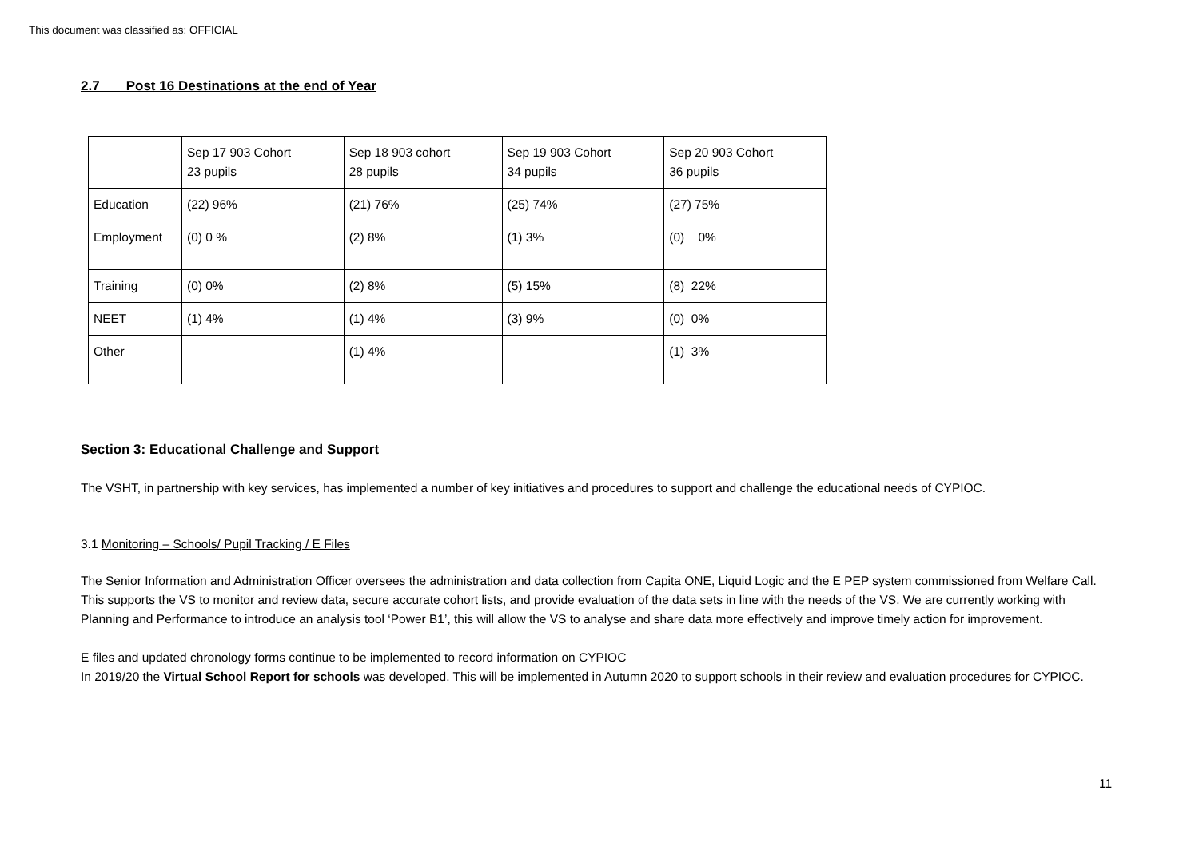This document was classified as: OFFICIAL
2.7 Post 16 Destinations at the end of Year
| | Sep 17 903 Cohort 23 pupils | Sep 18 903 cohort 28 pupils | Sep 19 903 Cohort 34 pupils | Sep 20 903 Cohort 36 pupils |
| Education | (22) 96% | (21) 76% | (25) 74% | (27) 75% |
| Employment | (0) 0 % | (2) 8% | (1) 3% | (0) 0% |
| Training | (0) 0% | (2) 8% | (5) 15% | (8) 22% |
| NEET | (1) 4% | (1) 4% | (3) 9% | (0) 0% |
| Other | | (1) 4% | | (1) 3% |
Section 3: Educational Challenge and Support
The VSHT, in partnership with key services, has implemented a number of key initiatives and procedures to support and challenge the educational needs of CYPIOC.
3.1 Monitoring – Schools/ Pupil Tracking / E Files
The Senior Information and Administration Officer oversees the administration and data collection from Capita ONE, Liquid Logic and the E PEP system commissioned from Welfare Call. This supports the VS to monitor and review data, secure accurate cohort lists, and provide evaluation of the data sets in line with the needs of the VS. We are currently working with Planning and Performance to introduce an analysis tool ‘Power B1’, this will allow the VS to analyse and share data more effectively and improve timely action for improvement.
E files and updated chronology forms continue to be implemented to record information on CYPIOC
In 2019/20 the Virtual School Report for schools was developed. This will be implemented in Autumn 2020 to support schools in their review and evaluation procedures for CYPIOC.
11